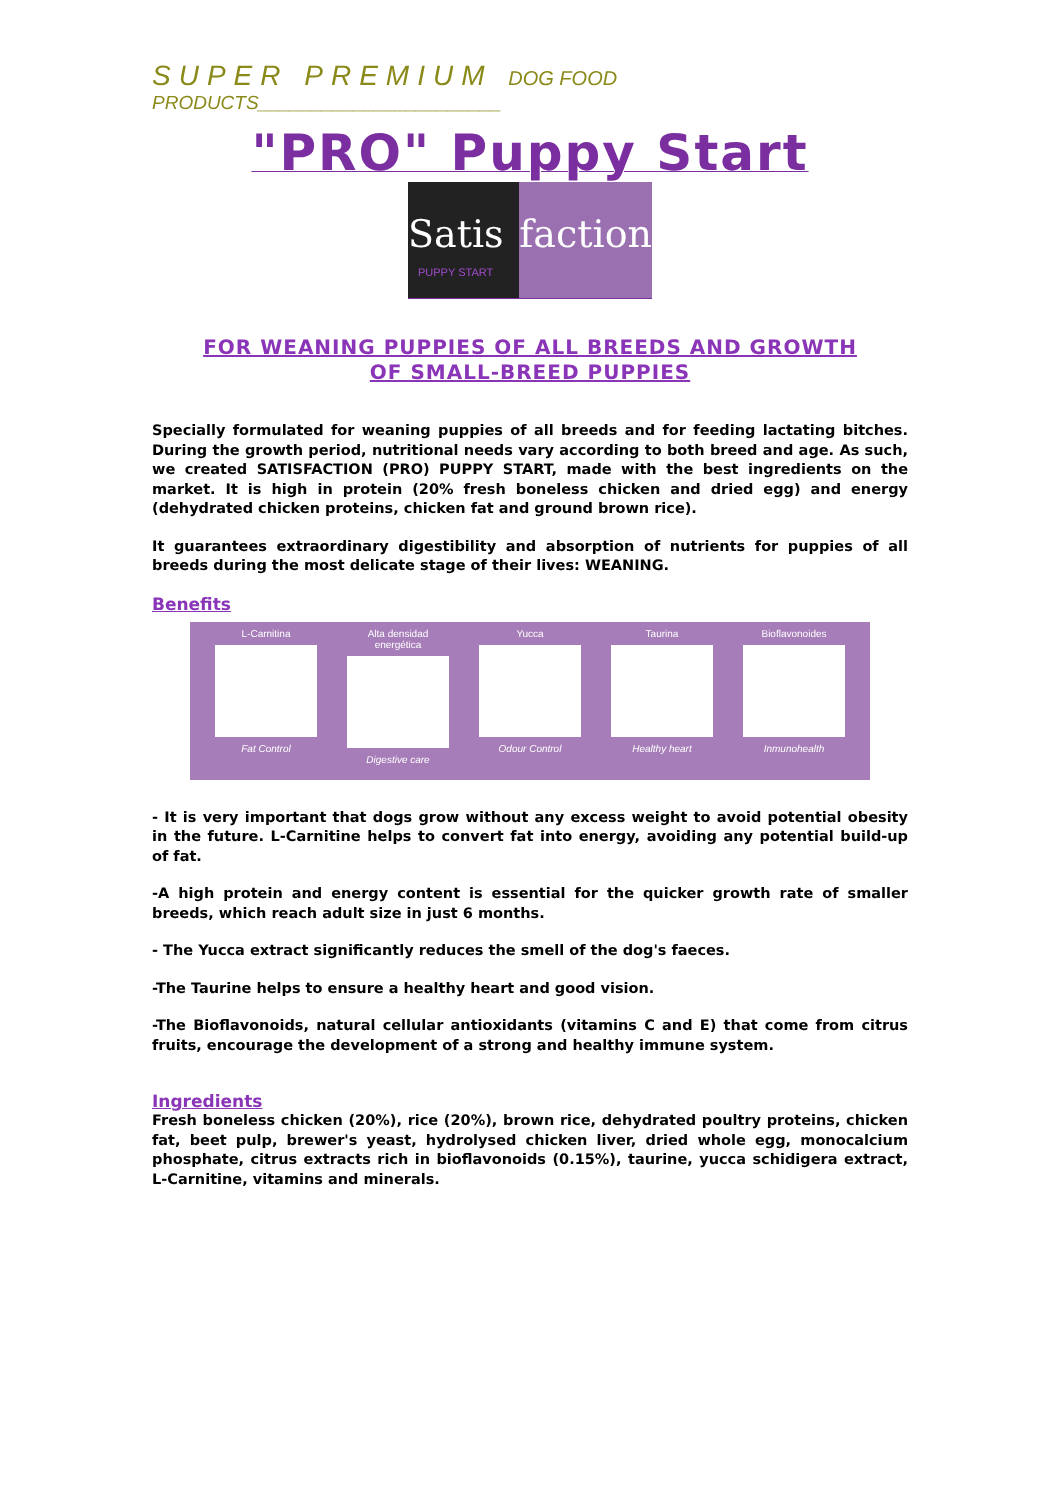SUPER PREMIUM DOG FOOD
PRODUCTS_______________________
"PRO" Puppy Start
Satis
PUPPY START
faction
FOR WEANING PUPPIES OF ALL BREEDS AND GROWTH
OF SMALL-BREED PUPPIES
Specially formulated for weaning puppies of all breeds and for feeding lactating bitches. During the growth period, nutritional needs vary according to both breed and age. As such, we created SATISFACTION (PRO) PUPPY START, made with the best ingredients on the market. It is high in protein (20% fresh boneless chicken and dried egg) and energy (dehydrated chicken proteins, chicken fat and ground brown rice).
It guarantees extraordinary digestibility and absorption of nutrients for puppies of all breeds during the most delicate stage of their lives: WEANING.
Benefits
L-Carnitina
Fat Control
Alta densidad energética
Digestive care
Yucca
Odour Control
Taurina
Healthy heart
Bioflavonoides
Inmunohealth
- It is very important that dogs grow without any excess weight to avoid potential obesity in the future. L-Carnitine helps to convert fat into energy, avoiding any potential build-up of fat.
-A high protein and energy content is essential for the quicker growth rate of smaller breeds, which reach adult size in just 6 months.
- The Yucca extract significantly reduces the smell of the dog's faeces.
-The Taurine helps to ensure a healthy heart and good vision.
-The Bioflavonoids, natural cellular antioxidants (vitamins C and E) that come from citrus fruits, encourage the development of a strong and healthy immune system.
Ingredients
Fresh boneless chicken (20%), rice (20%), brown rice, dehydrated poultry proteins, chicken fat, beet pulp, brewer's yeast, hydrolysed chicken liver, dried whole egg, monocalcium phosphate, citrus extracts rich in bioflavonoids (0.15%), taurine, yucca schidigera extract, L-Carnitine, vitamins and minerals.